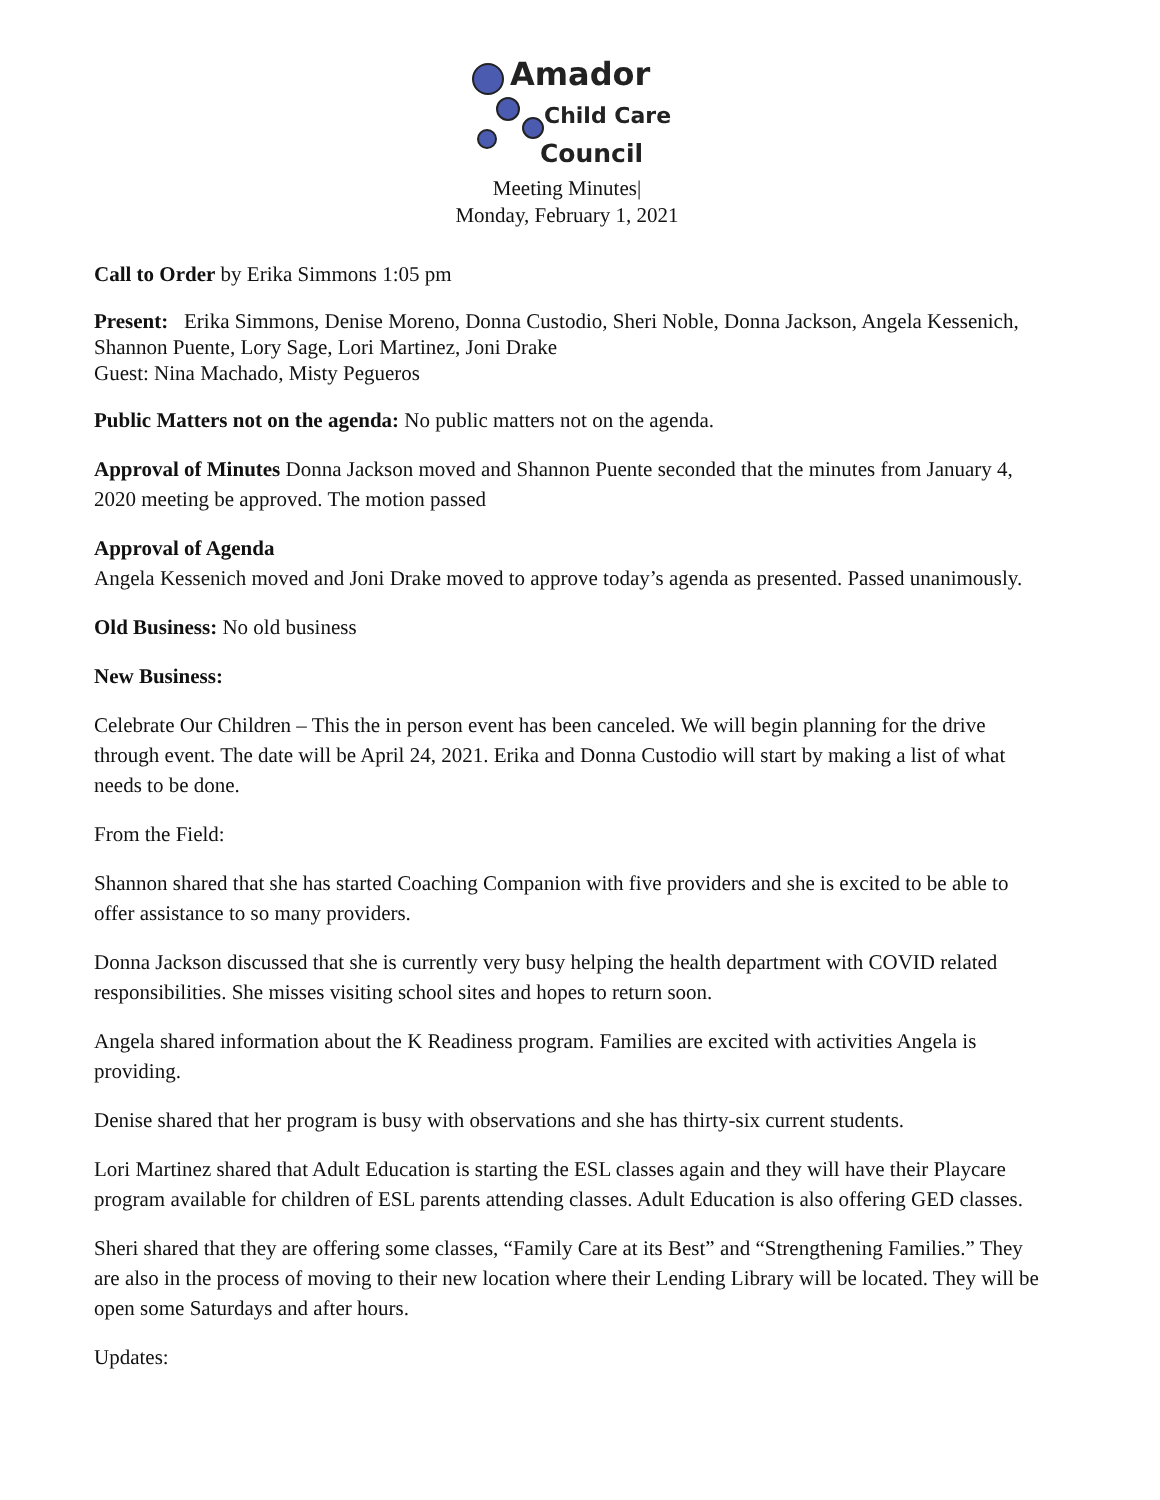Amador
Child Care
Council
Meeting Minutes|
Monday, February 1, 2021
Call to Order by Erika Simmons 1:05 pm
Present: Erika Simmons, Denise Moreno, Donna Custodio, Sheri Noble, Donna Jackson, Angela Kessenich, Shannon Puente, Lory Sage, Lori Martinez, Joni Drake
Guest: Nina Machado, Misty Pegueros
Public Matters not on the agenda: No public matters not on the agenda.
Approval of Minutes Donna Jackson moved and Shannon Puente seconded that the minutes from January 4, 2020 meeting be approved. The motion passed
Approval of Agenda
Angela Kessenich moved and Joni Drake moved to approve today’s agenda as presented. Passed unanimously.
Old Business: No old business
New Business:
Celebrate Our Children – This the in person event has been canceled. We will begin planning for the drive through event. The date will be April 24, 2021. Erika and Donna Custodio will start by making a list of what needs to be done.
From the Field:
Shannon shared that she has started Coaching Companion with five providers and she is excited to be able to offer assistance to so many providers.
Donna Jackson discussed that she is currently very busy helping the health department with COVID related responsibilities. She misses visiting school sites and hopes to return soon.
Angela shared information about the K Readiness program. Families are excited with activities Angela is providing.
Denise shared that her program is busy with observations and she has thirty-six current students.
Lori Martinez shared that Adult Education is starting the ESL classes again and they will have their Playcare program available for children of ESL parents attending classes. Adult Education is also offering GED classes.
Sheri shared that they are offering some classes, “Family Care at its Best” and “Strengthening Families.” They are also in the process of moving to their new location where their Lending Library will be located. They will be open some Saturdays and after hours.
Updates: